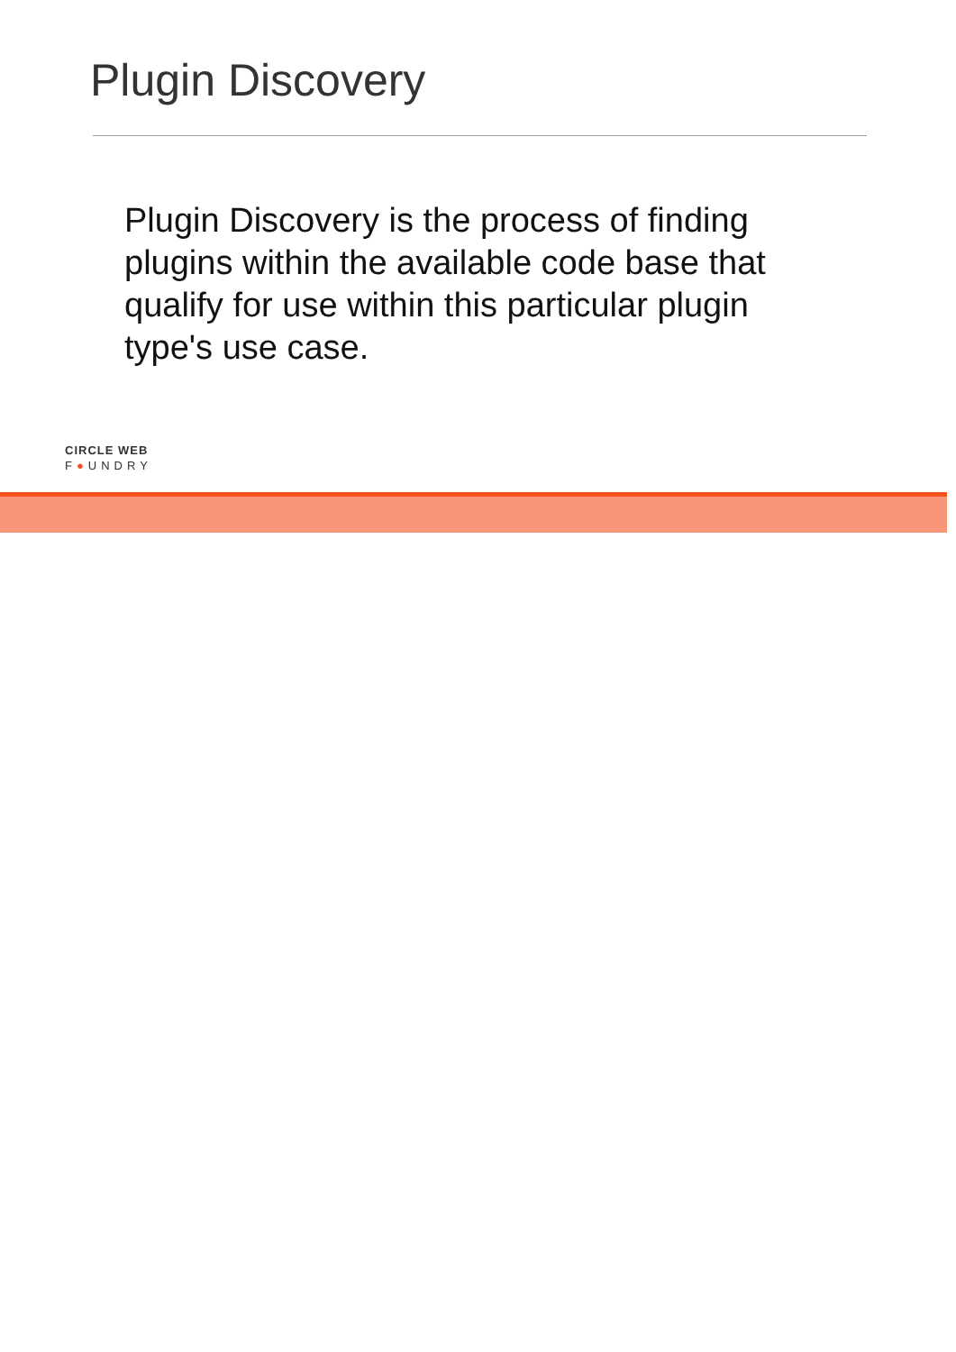Plugin Discovery
Plugin Discovery is the process of finding plugins within the available code base that qualify for use within this particular plugin type's use case.
CIRCLE WEB
F●UNDRY